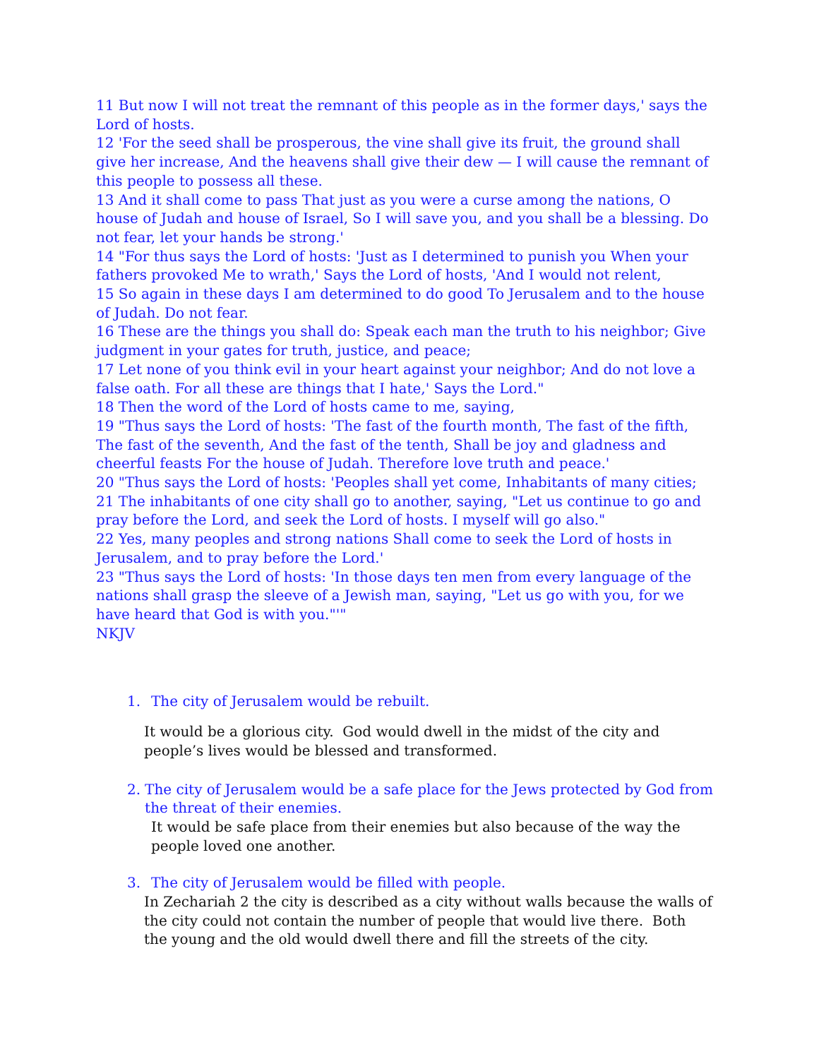11 But now I will not treat the remnant of this people as in the former days,' says the Lord of hosts.
12 'For the seed shall be prosperous, the vine shall give its fruit, the ground shall give her increase, And the heavens shall give their dew — I will cause the remnant of this people to possess all these.
13 And it shall come to pass That just as you were a curse among the nations, O house of Judah and house of Israel, So I will save you, and you shall be a blessing. Do not fear, let your hands be strong.'
14 "For thus says the Lord of hosts: 'Just as I determined to punish you When your fathers provoked Me to wrath,' Says the Lord of hosts, 'And I would not relent,
15 So again in these days I am determined to do good To Jerusalem and to the house of Judah. Do not fear.
16 These are the things you shall do: Speak each man the truth to his neighbor; Give judgment in your gates for truth, justice, and peace;
17 Let none of you think evil in your heart against your neighbor; And do not love a false oath. For all these are things that I hate,' Says the Lord."
18 Then the word of the Lord of hosts came to me, saying,
19 "Thus says the Lord of hosts: 'The fast of the fourth month, The fast of the fifth, The fast of the seventh, And the fast of the tenth, Shall be joy and gladness and cheerful feasts For the house of Judah. Therefore love truth and peace.'
20 "Thus says the Lord of hosts: 'Peoples shall yet come, Inhabitants of many cities;
21 The inhabitants of one city shall go to another, saying, "Let us continue to go and pray before the Lord, and seek the Lord of hosts. I myself will go also."
22 Yes, many peoples and strong nations Shall come to seek the Lord of hosts in Jerusalem, and to pray before the Lord.'
23 "Thus says the Lord of hosts: 'In those days ten men from every language of the nations shall grasp the sleeve of a Jewish man, saying, "Let us go with you, for we have heard that God is with you."'"
NKJV
1. The city of Jerusalem would be rebuilt.
It would be a glorious city. God would dwell in the midst of the city and people’s lives would be blessed and transformed.
2. The city of Jerusalem would be a safe place for the Jews protected by God from the threat of their enemies.
It would be safe place from their enemies but also because of the way the people loved one another.
3. The city of Jerusalem would be filled with people.
In Zechariah 2 the city is described as a city without walls because the walls of the city could not contain the number of people that would live there. Both the young and the old would dwell there and fill the streets of the city.